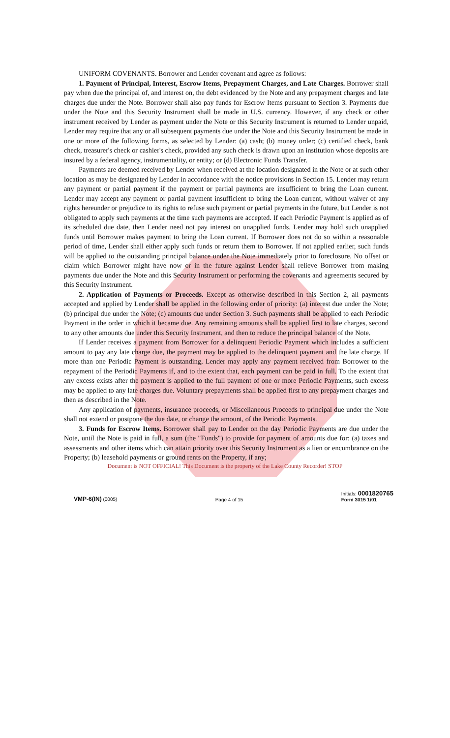UNIFORM COVENANTS. Borrower and Lender covenant and agree as follows:
1. Payment of Principal, Interest, Escrow Items, Prepayment Charges, and Late Charges. Borrower shall pay when due the principal of, and interest on, the debt evidenced by the Note and any prepayment charges and late charges due under the Note. Borrower shall also pay funds for Escrow Items pursuant to Section 3. Payments due under the Note and this Security Instrument shall be made in U.S. currency. However, if any check or other instrument received by Lender as payment under the Note or this Security Instrument is returned to Lender unpaid, Lender may require that any or all subsequent payments due under the Note and this Security Instrument be made in one or more of the following forms, as selected by Lender: (a) cash; (b) money order; (c) certified check, bank check, treasurer's check or cashier's check, provided any such check is drawn upon an institution whose deposits are insured by a federal agency, instrumentality, or entity; or (d) Electronic Funds Transfer.
Payments are deemed received by Lender when received at the location designated in the Note or at such other location as may be designated by Lender in accordance with the notice provisions in Section 15. Lender may return any payment or partial payment if the payment or partial payments are insufficient to bring the Loan current. Lender may accept any payment or partial payment insufficient to bring the Loan current, without waiver of any rights hereunder or prejudice to its rights to refuse such payment or partial payments in the future, but Lender is not obligated to apply such payments at the time such payments are accepted. If each Periodic Payment is applied as of its scheduled due date, then Lender need not pay interest on unapplied funds. Lender may hold such unapplied funds until Borrower makes payment to bring the Loan current. If Borrower does not do so within a reasonable period of time, Lender shall either apply such funds or return them to Borrower. If not applied earlier, such funds will be applied to the outstanding principal balance under the Note immediately prior to foreclosure. No offset or claim which Borrower might have now or in the future against Lender shall relieve Borrower from making payments due under the Note and this Security Instrument or performing the covenants and agreements secured by this Security Instrument.
2. Application of Payments or Proceeds. Except as otherwise described in this Section 2, all payments accepted and applied by Lender shall be applied in the following order of priority: (a) interest due under the Note; (b) principal due under the Note; (c) amounts due under Section 3. Such payments shall be applied to each Periodic Payment in the order in which it became due. Any remaining amounts shall be applied first to late charges, second to any other amounts due under this Security Instrument, and then to reduce the principal balance of the Note.
If Lender receives a payment from Borrower for a delinquent Periodic Payment which includes a sufficient amount to pay any late charge due, the payment may be applied to the delinquent payment and the late charge. If more than one Periodic Payment is outstanding, Lender may apply any payment received from Borrower to the repayment of the Periodic Payments if, and to the extent that, each payment can be paid in full. To the extent that any excess exists after the payment is applied to the full payment of one or more Periodic Payments, such excess may be applied to any late charges due. Voluntary prepayments shall be applied first to any prepayment charges and then as described in the Note.
Any application of payments, insurance proceeds, or Miscellaneous Proceeds to principal due under the Note shall not extend or postpone the due date, or change the amount, of the Periodic Payments.
3. Funds for Escrow Items. Borrower shall pay to Lender on the day Periodic Payments are due under the Note, until the Note is paid in full, a sum (the "Funds") to provide for payment of amounts due for: (a) taxes and assessments and other items which can attain priority over this Security Instrument as a lien or encumbrance on the Property; (b) leasehold payments or ground rents on the Property, if any;
Document is NOT OFFICIAL! This Document is the property of the Lake County Recorder! STOP
VMP-6(IN) (0005)
Page 4 of 15
Initials: 0001820765
Form 3015 1/01